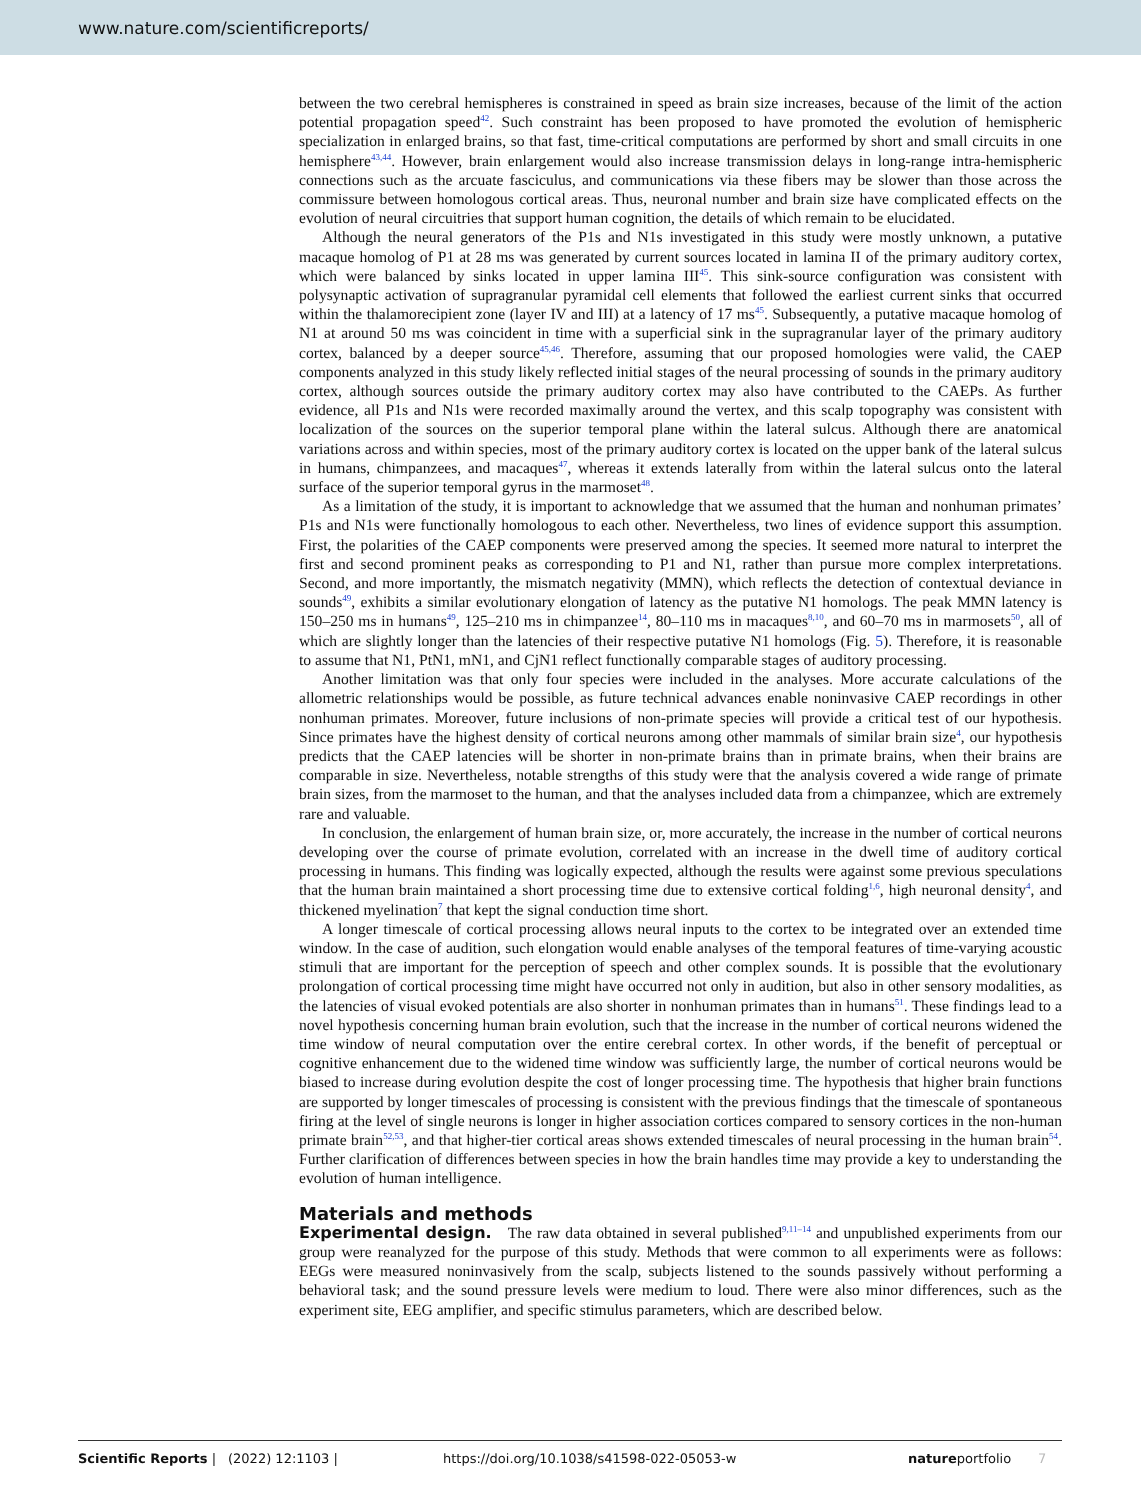www.nature.com/scientificreports/
between the two cerebral hemispheres is constrained in speed as brain size increases, because of the limit of the action potential propagation speed<sup>42</sup>. Such constraint has been proposed to have promoted the evolution of hemispheric specialization in enlarged brains, so that fast, time-critical computations are performed by short and small circuits in one hemisphere<sup>43,44</sup>. However, brain enlargement would also increase transmission delays in long-range intra-hemispheric connections such as the arcuate fasciculus, and communications via these fibers may be slower than those across the commissure between homologous cortical areas. Thus, neuronal number and brain size have complicated effects on the evolution of neural circuitries that support human cognition, the details of which remain to be elucidated.
Although the neural generators of the P1s and N1s investigated in this study were mostly unknown, a putative macaque homolog of P1 at 28 ms was generated by current sources located in lamina II of the primary auditory cortex, which were balanced by sinks located in upper lamina III<sup>45</sup>. This sink-source configuration was consistent with polysynaptic activation of supragranular pyramidal cell elements that followed the earliest current sinks that occurred within the thalamorecipient zone (layer IV and III) at a latency of 17 ms<sup>45</sup>. Subsequently, a putative macaque homolog of N1 at around 50 ms was coincident in time with a superficial sink in the supragranular layer of the primary auditory cortex, balanced by a deeper source<sup>45,46</sup>. Therefore, assuming that our proposed homologies were valid, the CAEP components analyzed in this study likely reflected initial stages of the neural processing of sounds in the primary auditory cortex, although sources outside the primary auditory cortex may also have contributed to the CAEPs. As further evidence, all P1s and N1s were recorded maximally around the vertex, and this scalp topography was consistent with localization of the sources on the superior temporal plane within the lateral sulcus. Although there are anatomical variations across and within species, most of the primary auditory cortex is located on the upper bank of the lateral sulcus in humans, chimpanzees, and macaques<sup>47</sup>, whereas it extends laterally from within the lateral sulcus onto the lateral surface of the superior temporal gyrus in the marmoset<sup>48</sup>.
As a limitation of the study, it is important to acknowledge that we assumed that the human and nonhuman primates’ P1s and N1s were functionally homologous to each other. Nevertheless, two lines of evidence support this assumption. First, the polarities of the CAEP components were preserved among the species. It seemed more natural to interpret the first and second prominent peaks as corresponding to P1 and N1, rather than pursue more complex interpretations. Second, and more importantly, the mismatch negativity (MMN), which reflects the detection of contextual deviance in sounds<sup>49</sup>, exhibits a similar evolutionary elongation of latency as the putative N1 homologs. The peak MMN latency is 150–250 ms in humans<sup>49</sup>, 125–210 ms in chimpanzee<sup>14</sup>, 80–110 ms in macaques<sup>8,10</sup>, and 60–70 ms in marmosets<sup>50</sup>, all of which are slightly longer than the latencies of their respective putative N1 homologs (Fig. 5). Therefore, it is reasonable to assume that N1, PtN1, mN1, and CjN1 reflect functionally comparable stages of auditory processing.
Another limitation was that only four species were included in the analyses. More accurate calculations of the allometric relationships would be possible, as future technical advances enable noninvasive CAEP recordings in other nonhuman primates. Moreover, future inclusions of non-primate species will provide a critical test of our hypothesis. Since primates have the highest density of cortical neurons among other mammals of similar brain size<sup>4</sup>, our hypothesis predicts that the CAEP latencies will be shorter in non-primate brains than in primate brains, when their brains are comparable in size. Nevertheless, notable strengths of this study were that the analysis covered a wide range of primate brain sizes, from the marmoset to the human, and that the analyses included data from a chimpanzee, which are extremely rare and valuable.
In conclusion, the enlargement of human brain size, or, more accurately, the increase in the number of cortical neurons developing over the course of primate evolution, correlated with an increase in the dwell time of auditory cortical processing in humans. This finding was logically expected, although the results were against some previous speculations that the human brain maintained a short processing time due to extensive cortical folding<sup>1,6</sup>, high neuronal density<sup>4</sup>, and thickened myelination<sup>7</sup> that kept the signal conduction time short.
A longer timescale of cortical processing allows neural inputs to the cortex to be integrated over an extended time window. In the case of audition, such elongation would enable analyses of the temporal features of time-varying acoustic stimuli that are important for the perception of speech and other complex sounds. It is possible that the evolutionary prolongation of cortical processing time might have occurred not only in audition, but also in other sensory modalities, as the latencies of visual evoked potentials are also shorter in nonhuman primates than in humans<sup>51</sup>. These findings lead to a novel hypothesis concerning human brain evolution, such that the increase in the number of cortical neurons widened the time window of neural computation over the entire cerebral cortex. In other words, if the benefit of perceptual or cognitive enhancement due to the widened time window was sufficiently large, the number of cortical neurons would be biased to increase during evolution despite the cost of longer processing time. The hypothesis that higher brain functions are supported by longer timescales of processing is consistent with the previous findings that the timescale of spontaneous firing at the level of single neurons is longer in higher association cortices compared to sensory cortices in the non-human primate brain<sup>52,53</sup>, and that higher-tier cortical areas shows extended timescales of neural processing in the human brain<sup>54</sup>. Further clarification of differences between species in how the brain handles time may provide a key to understanding the evolution of human intelligence.
Materials and methods
Experimental design. The raw data obtained in several published<sup>9,11–14</sup> and unpublished experiments from our group were reanalyzed for the purpose of this study. Methods that were common to all experiments were as follows: EEGs were measured noninvasively from the scalp, subjects listened to the sounds passively without performing a behavioral task; and the sound pressure levels were medium to loud. There were also minor differences, such as the experiment site, EEG amplifier, and specific stimulus parameters, which are described below.
Scientific Reports | (2022) 12:1103 | https://doi.org/10.1038/s41598-022-05053-w natureportfolio 7